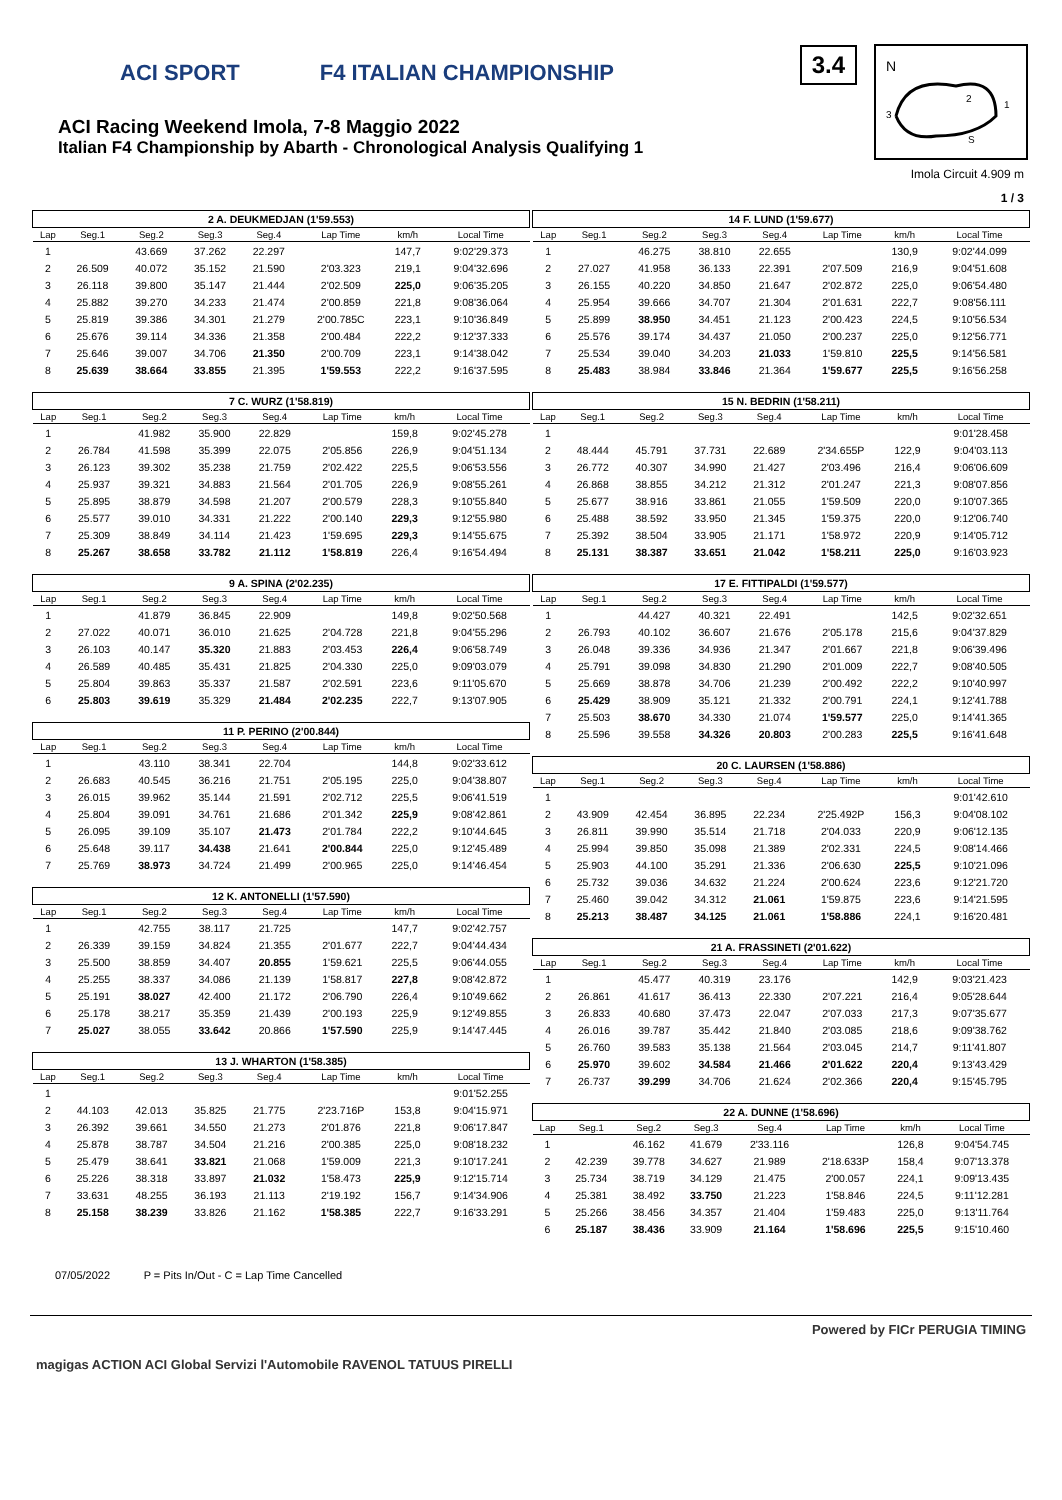ACI SPORT F4 ITALIAN CHAMPIONSHIP
3.4
N
2
1
3
S
ACI Racing Weekend Imola, 7-8 Maggio 2022
Italian F4 Championship by Abarth - Chronological Analysis Qualifying 1
Imola Circuit 4.909 m
1 / 3
| 2 A. DEUKMEDJAN (1'59.553) | | | | | | | |
| --- | --- | --- | --- | --- | --- | --- | --- |
| Lap | Seg.1 | Seg.2 | Seg.3 | Seg.4 | Lap Time | km/h | Local Time |
| 1 | | 43.669 | 37.262 | 22.297 | | 147,7 | 9:02'29.373 |
| 2 | 26.509 | 40.072 | 35.152 | 21.590 | 2'03.323 | 219,1 | 9:04'32.696 |
| 3 | 26.118 | 39.800 | 35.147 | 21.444 | 2'02.509 | 225,0 | 9:06'35.205 |
| 4 | 25.882 | 39.270 | 34.233 | 21.474 | 2'00.859 | 221,8 | 9:08'36.064 |
| 5 | 25.819 | 39.386 | 34.301 | 21.279 | 2'00.785C | 223,1 | 9:10'36.849 |
| 6 | 25.676 | 39.114 | 34.336 | 21.358 | 2'00.484 | 222,2 | 9:12'37.333 |
| 7 | 25.646 | 39.007 | 34.706 | 21.350 | 2'00.709 | 223,1 | 9:14'38.042 |
| 8 | 25.639 | 38.664 | 33.855 | 21.395 | 1'59.553 | 222,2 | 9:16'37.595 |
| 7 C. WURZ (1'58.819) | | | | | | | |
| --- | --- | --- | --- | --- | --- | --- | --- |
| Lap | Seg.1 | Seg.2 | Seg.3 | Seg.4 | Lap Time | km/h | Local Time |
| 1 | | 41.982 | 35.900 | 22.829 | | 159,8 | 9:02'45.278 |
| 2 | 26.784 | 41.598 | 35.399 | 22.075 | 2'05.856 | 226,9 | 9:04'51.134 |
| 3 | 26.123 | 39.302 | 35.238 | 21.759 | 2'02.422 | 225,5 | 9:06'53.556 |
| 4 | 25.937 | 39.321 | 34.883 | 21.564 | 2'01.705 | 226,9 | 9:08'55.261 |
| 5 | 25.895 | 38.879 | 34.598 | 21.207 | 2'00.579 | 228,3 | 9:10'55.840 |
| 6 | 25.577 | 39.010 | 34.331 | 21.222 | 2'00.140 | 229,3 | 9:12'55.980 |
| 7 | 25.309 | 38.849 | 34.114 | 21.423 | 1'59.695 | 229,3 | 9:14'55.675 |
| 8 | 25.267 | 38.658 | 33.782 | 21.112 | 1'58.819 | 226,4 | 9:16'54.494 |
| 9 A. SPINA (2'02.235) | | | | | | | |
| --- | --- | --- | --- | --- | --- | --- | --- |
| Lap | Seg.1 | Seg.2 | Seg.3 | Seg.4 | Lap Time | km/h | Local Time |
| 1 | | 41.879 | 36.845 | 22.909 | | 149,8 | 9:02'50.568 |
| 2 | 27.022 | 40.071 | 36.010 | 21.625 | 2'04.728 | 221,8 | 9:04'55.296 |
| 3 | 26.103 | 40.147 | 35.320 | 21.883 | 2'03.453 | 226,4 | 9:06'58.749 |
| 4 | 26.589 | 40.485 | 35.431 | 21.825 | 2'04.330 | 225,0 | 9:09'03.079 |
| 5 | 25.804 | 39.863 | 35.337 | 21.587 | 2'02.591 | 223,6 | 9:11'05.670 |
| 6 | 25.803 | 39.619 | 35.329 | 21.484 | 2'02.235 | 222,7 | 9:13'07.905 |
| 11 P. PERINO (2'00.844) | | | | | | | |
| --- | --- | --- | --- | --- | --- | --- | --- |
| Lap | Seg.1 | Seg.2 | Seg.3 | Seg.4 | Lap Time | km/h | Local Time |
| 1 | | 43.110 | 38.341 | 22.704 | | 144,8 | 9:02'33.612 |
| 2 | 26.683 | 40.545 | 36.216 | 21.751 | 2'05.195 | 225,0 | 9:04'38.807 |
| 3 | 26.015 | 39.962 | 35.144 | 21.591 | 2'02.712 | 225,5 | 9:06'41.519 |
| 4 | 25.804 | 39.091 | 34.761 | 21.686 | 2'01.342 | 225,9 | 9:08'42.861 |
| 5 | 26.095 | 39.109 | 35.107 | 21.473 | 2'01.784 | 222,2 | 9:10'44.645 |
| 6 | 25.648 | 39.117 | 34.438 | 21.641 | 2'00.844 | 225,0 | 9:12'45.489 |
| 7 | 25.769 | 38.973 | 34.724 | 21.499 | 2'00.965 | 225,0 | 9:14'46.454 |
| 12 K. ANTONELLI (1'57.590) | | | | | | | |
| --- | --- | --- | --- | --- | --- | --- | --- |
| Lap | Seg.1 | Seg.2 | Seg.3 | Seg.4 | Lap Time | km/h | Local Time |
| 1 | | 42.755 | 38.117 | 21.725 | | 147,7 | 9:02'42.757 |
| 2 | 26.339 | 39.159 | 34.824 | 21.355 | 2'01.677 | 222,7 | 9:04'44.434 |
| 3 | 25.500 | 38.859 | 34.407 | 20.855 | 1'59.621 | 225,5 | 9:06'44.055 |
| 4 | 25.255 | 38.337 | 34.086 | 21.139 | 1'58.817 | 227,8 | 9:08'42.872 |
| 5 | 25.191 | 38.027 | 42.400 | 21.172 | 2'06.790 | 226,4 | 9:10'49.662 |
| 6 | 25.178 | 38.217 | 35.359 | 21.439 | 2'00.193 | 225,9 | 9:12'49.855 |
| 7 | 25.027 | 38.055 | 33.642 | 20.866 | 1'57.590 | 225,9 | 9:14'47.445 |
| 13 J. WHARTON (1'58.385) | | | | | | | |
| --- | --- | --- | --- | --- | --- | --- | --- |
| Lap | Seg.1 | Seg.2 | Seg.3 | Seg.4 | Lap Time | km/h | Local Time |
| 1 | | | | | | | 9:01'52.255 |
| 2 | 44.103 | 42.013 | 35.825 | 21.775 | 2'23.716P | 153,8 | 9:04'15.971 |
| 3 | 26.392 | 39.661 | 34.550 | 21.273 | 2'01.876 | 221,8 | 9:06'17.847 |
| 4 | 25.878 | 38.787 | 34.504 | 21.216 | 2'00.385 | 225,0 | 9:08'18.232 |
| 5 | 25.479 | 38.641 | 33.821 | 21.068 | 1'59.009 | 221,3 | 9:10'17.241 |
| 6 | 25.226 | 38.318 | 33.897 | 21.032 | 1'58.473 | 225,9 | 9:12'15.714 |
| 7 | 33.631 | 48.255 | 36.193 | 21.113 | 2'19.192 | 156,7 | 9:14'34.906 |
| 8 | 25.158 | 38.239 | 33.826 | 21.162 | 1'58.385 | 222,7 | 9:16'33.291 |
| 14 F. LUND (1'59.677) | | | | | | | |
| --- | --- | --- | --- | --- | --- | --- | --- |
| Lap | Seg.1 | Seg.2 | Seg.3 | Seg.4 | Lap Time | km/h | Local Time |
| 1 | | 46.275 | 38.810 | 22.655 | | 130,9 | 9:02'44.099 |
| 2 | 27.027 | 41.958 | 36.133 | 22.391 | 2'07.509 | 216,9 | 9:04'51.608 |
| 3 | 26.155 | 40.220 | 34.850 | 21.647 | 2'02.872 | 225,0 | 9:06'54.480 |
| 4 | 25.954 | 39.666 | 34.707 | 21.304 | 2'01.631 | 222,7 | 9:08'56.111 |
| 5 | 25.899 | 38.950 | 34.451 | 21.123 | 2'00.423 | 224,5 | 9:10'56.534 |
| 6 | 25.576 | 39.174 | 34.437 | 21.050 | 2'00.237 | 225,0 | 9:12'56.771 |
| 7 | 25.534 | 39.040 | 34.203 | 21.033 | 1'59.810 | 225,5 | 9:14'56.581 |
| 8 | 25.483 | 38.984 | 33.846 | 21.364 | 1'59.677 | 225,5 | 9:16'56.258 |
| 15 N. BEDRIN (1'58.211) | | | | | | | |
| --- | --- | --- | --- | --- | --- | --- | --- |
| Lap | Seg.1 | Seg.2 | Seg.3 | Seg.4 | Lap Time | km/h | Local Time |
| 1 | | | | | | | 9:01'28.458 |
| 2 | 48.444 | 45.791 | 37.731 | 22.689 | 2'34.655P | 122,9 | 9:04'03.113 |
| 3 | 26.772 | 40.307 | 34.990 | 21.427 | 2'03.496 | 216,4 | 9:06'06.609 |
| 4 | 26.868 | 38.855 | 34.212 | 21.312 | 2'01.247 | 221,3 | 9:08'07.856 |
| 5 | 25.677 | 38.916 | 33.861 | 21.055 | 1'59.509 | 220,0 | 9:10'07.365 |
| 6 | 25.488 | 38.592 | 33.950 | 21.345 | 1'59.375 | 220,0 | 9:12'06.740 |
| 7 | 25.392 | 38.504 | 33.905 | 21.171 | 1'58.972 | 220,9 | 9:14'05.712 |
| 8 | 25.131 | 38.387 | 33.651 | 21.042 | 1'58.211 | 225,0 | 9:16'03.923 |
| 17 E. FITTIPALDI (1'59.577) | | | | | | | |
| --- | --- | --- | --- | --- | --- | --- | --- |
| Lap | Seg.1 | Seg.2 | Seg.3 | Seg.4 | Lap Time | km/h | Local Time |
| 1 | | 44.427 | 40.321 | 22.491 | | 142,5 | 9:02'32.651 |
| 2 | 26.793 | 40.102 | 36.607 | 21.676 | 2'05.178 | 215,6 | 9:04'37.829 |
| 3 | 26.048 | 39.336 | 34.936 | 21.347 | 2'01.667 | 221,8 | 9:06'39.496 |
| 4 | 25.791 | 39.098 | 34.830 | 21.290 | 2'01.009 | 222,7 | 9:08'40.505 |
| 5 | 25.669 | 38.878 | 34.706 | 21.239 | 2'00.492 | 222,2 | 9:10'40.997 |
| 6 | 25.429 | 38.909 | 35.121 | 21.332 | 2'00.791 | 224,1 | 9:12'41.788 |
| 7 | 25.503 | 38.670 | 34.330 | 21.074 | 1'59.577 | 225,0 | 9:14'41.365 |
| 8 | 25.596 | 39.558 | 34.326 | 20.803 | 2'00.283 | 225,5 | 9:16'41.648 |
| 20 C. LAURSEN (1'58.886) | | | | | | | |
| --- | --- | --- | --- | --- | --- | --- | --- |
| Lap | Seg.1 | Seg.2 | Seg.3 | Seg.4 | Lap Time | km/h | Local Time |
| 1 | | | | | | | 9:01'42.610 |
| 2 | 43.909 | 42.454 | 36.895 | 22.234 | 2'25.492P | 156,3 | 9:04'08.102 |
| 3 | 26.811 | 39.990 | 35.514 | 21.718 | 2'04.033 | 220,9 | 9:06'12.135 |
| 4 | 25.994 | 39.850 | 35.098 | 21.389 | 2'02.331 | 224,5 | 9:08'14.466 |
| 5 | 25.903 | 44.100 | 35.291 | 21.336 | 2'06.630 | 225,5 | 9:10'21.096 |
| 6 | 25.732 | 39.036 | 34.632 | 21.224 | 2'00.624 | 223,6 | 9:12'21.720 |
| 7 | 25.460 | 39.042 | 34.312 | 21.061 | 1'59.875 | 223,6 | 9:14'21.595 |
| 8 | 25.213 | 38.487 | 34.125 | 21.061 | 1'58.886 | 224,1 | 9:16'20.481 |
| 21 A. FRASSINETI (2'01.622) | | | | | | | |
| --- | --- | --- | --- | --- | --- | --- | --- |
| Lap | Seg.1 | Seg.2 | Seg.3 | Seg.4 | Lap Time | km/h | Local Time |
| 1 | | 45.477 | 40.319 | 23.176 | | 142,9 | 9:03'21.423 |
| 2 | 26.861 | 41.617 | 36.413 | 22.330 | 2'07.221 | 216,4 | 9:05'28.644 |
| 3 | 26.833 | 40.680 | 37.473 | 22.047 | 2'07.033 | 217,3 | 9:07'35.677 |
| 4 | 26.016 | 39.787 | 35.442 | 21.840 | 2'03.085 | 218,6 | 9:09'38.762 |
| 5 | 26.760 | 39.583 | 35.138 | 21.564 | 2'03.045 | 214,7 | 9:11'41.807 |
| 6 | 25.970 | 39.602 | 34.584 | 21.466 | 2'01.622 | 220,4 | 9:13'43.429 |
| 7 | 26.737 | 39.299 | 34.706 | 21.624 | 2'02.366 | 220,4 | 9:15'45.795 |
| 22 A. DUNNE (1'58.696) | | | | | | | |
| --- | --- | --- | --- | --- | --- | --- | --- |
| Lap | Seg.1 | Seg.2 | Seg.3 | Seg.4 | Lap Time | km/h | Local Time |
| 1 | | 46.162 | 41.679 | 2'33.116 | | 126,8 | 9:04'54.745 |
| 2 | 42.239 | 39.778 | 34.627 | 21.989 | 2'18.633P | 158,4 | 9:07'13.378 |
| 3 | 25.734 | 38.719 | 34.129 | 21.475 | 2'00.057 | 224,1 | 9:09'13.435 |
| 4 | 25.381 | 38.492 | 33.750 | 21.223 | 1'58.846 | 224,5 | 9:11'12.281 |
| 5 | 25.266 | 38.456 | 34.357 | 21.404 | 1'59.483 | 225,0 | 9:13'11.764 |
| 6 | 25.187 | 38.436 | 33.909 | 21.164 | 1'58.696 | 225,5 | 9:15'10.460 |
07/05/2022 P = Pits In/Out - C = Lap Time Cancelled
Powered by FICr PERUGIA TIMING
magigas ACTION ACI Global Servizi l'Automobile RAVENOL TATUUS PIRELLI